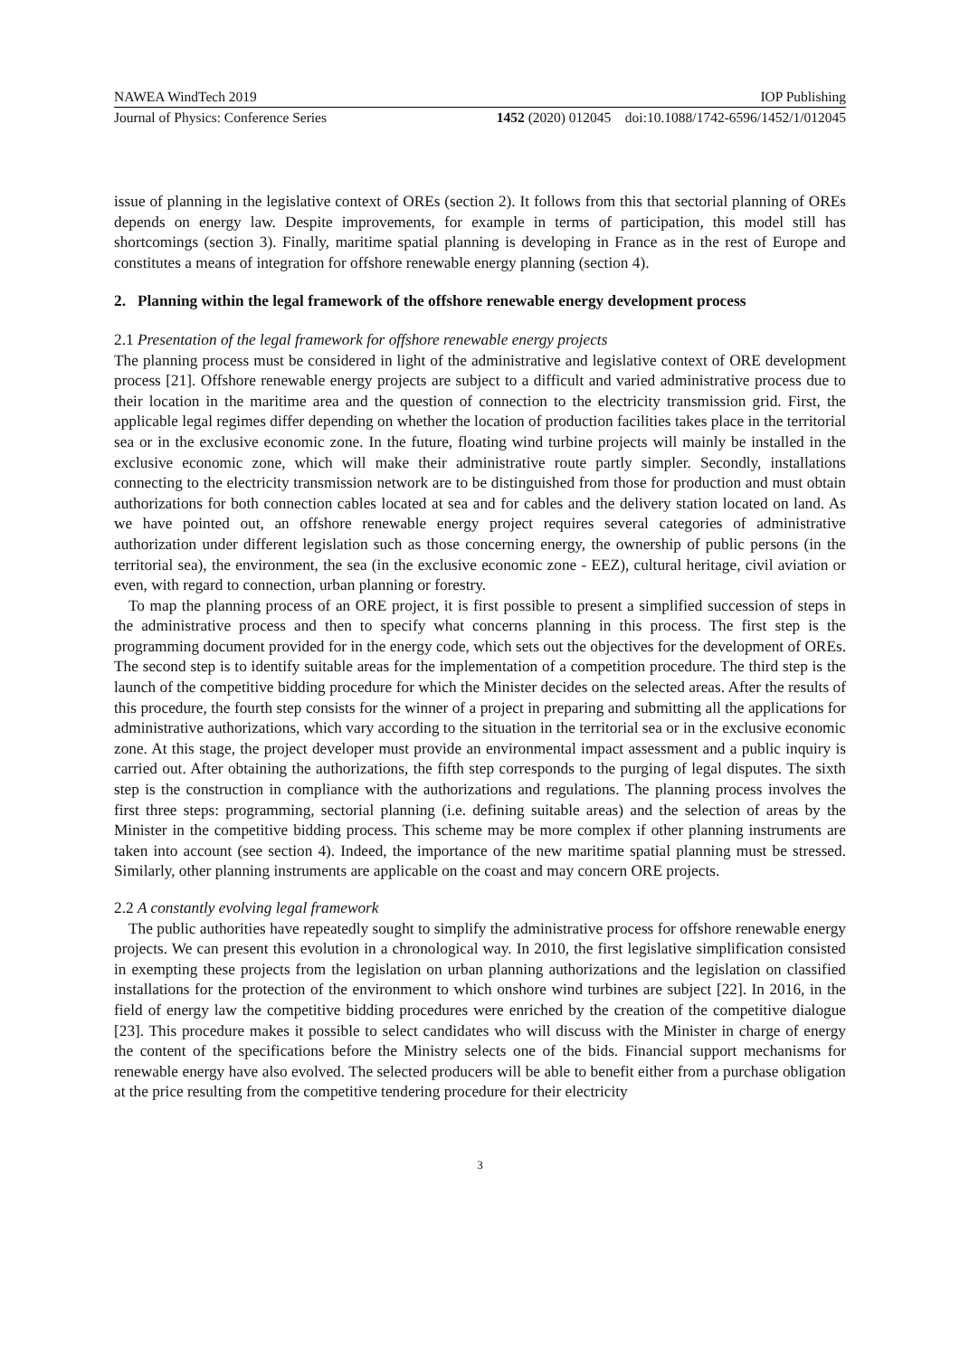NAWEA WindTech 2019 IOP Publishing
Journal of Physics: Conference Series 1452 (2020) 012045 doi:10.1088/1742-6596/1452/1/012045
issue of planning in the legislative context of OREs (section 2). It follows from this that sectorial planning of OREs depends on energy law. Despite improvements, for example in terms of participation, this model still has shortcomings (section 3). Finally, maritime spatial planning is developing in France as in the rest of Europe and constitutes a means of integration for offshore renewable energy planning (section 4).
2. Planning within the legal framework of the offshore renewable energy development process
2.1 Presentation of the legal framework for offshore renewable energy projects
The planning process must be considered in light of the administrative and legislative context of ORE development process [21]. Offshore renewable energy projects are subject to a difficult and varied administrative process due to their location in the maritime area and the question of connection to the electricity transmission grid. First, the applicable legal regimes differ depending on whether the location of production facilities takes place in the territorial sea or in the exclusive economic zone. In the future, floating wind turbine projects will mainly be installed in the exclusive economic zone, which will make their administrative route partly simpler. Secondly, installations connecting to the electricity transmission network are to be distinguished from those for production and must obtain authorizations for both connection cables located at sea and for cables and the delivery station located on land. As we have pointed out, an offshore renewable energy project requires several categories of administrative authorization under different legislation such as those concerning energy, the ownership of public persons (in the territorial sea), the environment, the sea (in the exclusive economic zone - EEZ), cultural heritage, civil aviation or even, with regard to connection, urban planning or forestry.
To map the planning process of an ORE project, it is first possible to present a simplified succession of steps in the administrative process and then to specify what concerns planning in this process. The first step is the programming document provided for in the energy code, which sets out the objectives for the development of OREs. The second step is to identify suitable areas for the implementation of a competition procedure. The third step is the launch of the competitive bidding procedure for which the Minister decides on the selected areas. After the results of this procedure, the fourth step consists for the winner of a project in preparing and submitting all the applications for administrative authorizations, which vary according to the situation in the territorial sea or in the exclusive economic zone. At this stage, the project developer must provide an environmental impact assessment and a public inquiry is carried out. After obtaining the authorizations, the fifth step corresponds to the purging of legal disputes. The sixth step is the construction in compliance with the authorizations and regulations. The planning process involves the first three steps: programming, sectorial planning (i.e. defining suitable areas) and the selection of areas by the Minister in the competitive bidding process. This scheme may be more complex if other planning instruments are taken into account (see section 4). Indeed, the importance of the new maritime spatial planning must be stressed. Similarly, other planning instruments are applicable on the coast and may concern ORE projects.
2.2 A constantly evolving legal framework
The public authorities have repeatedly sought to simplify the administrative process for offshore renewable energy projects. We can present this evolution in a chronological way. In 2010, the first legislative simplification consisted in exempting these projects from the legislation on urban planning authorizations and the legislation on classified installations for the protection of the environment to which onshore wind turbines are subject [22]. In 2016, in the field of energy law the competitive bidding procedures were enriched by the creation of the competitive dialogue [23]. This procedure makes it possible to select candidates who will discuss with the Minister in charge of energy the content of the specifications before the Ministry selects one of the bids. Financial support mechanisms for renewable energy have also evolved. The selected producers will be able to benefit either from a purchase obligation at the price resulting from the competitive tendering procedure for their electricity
3